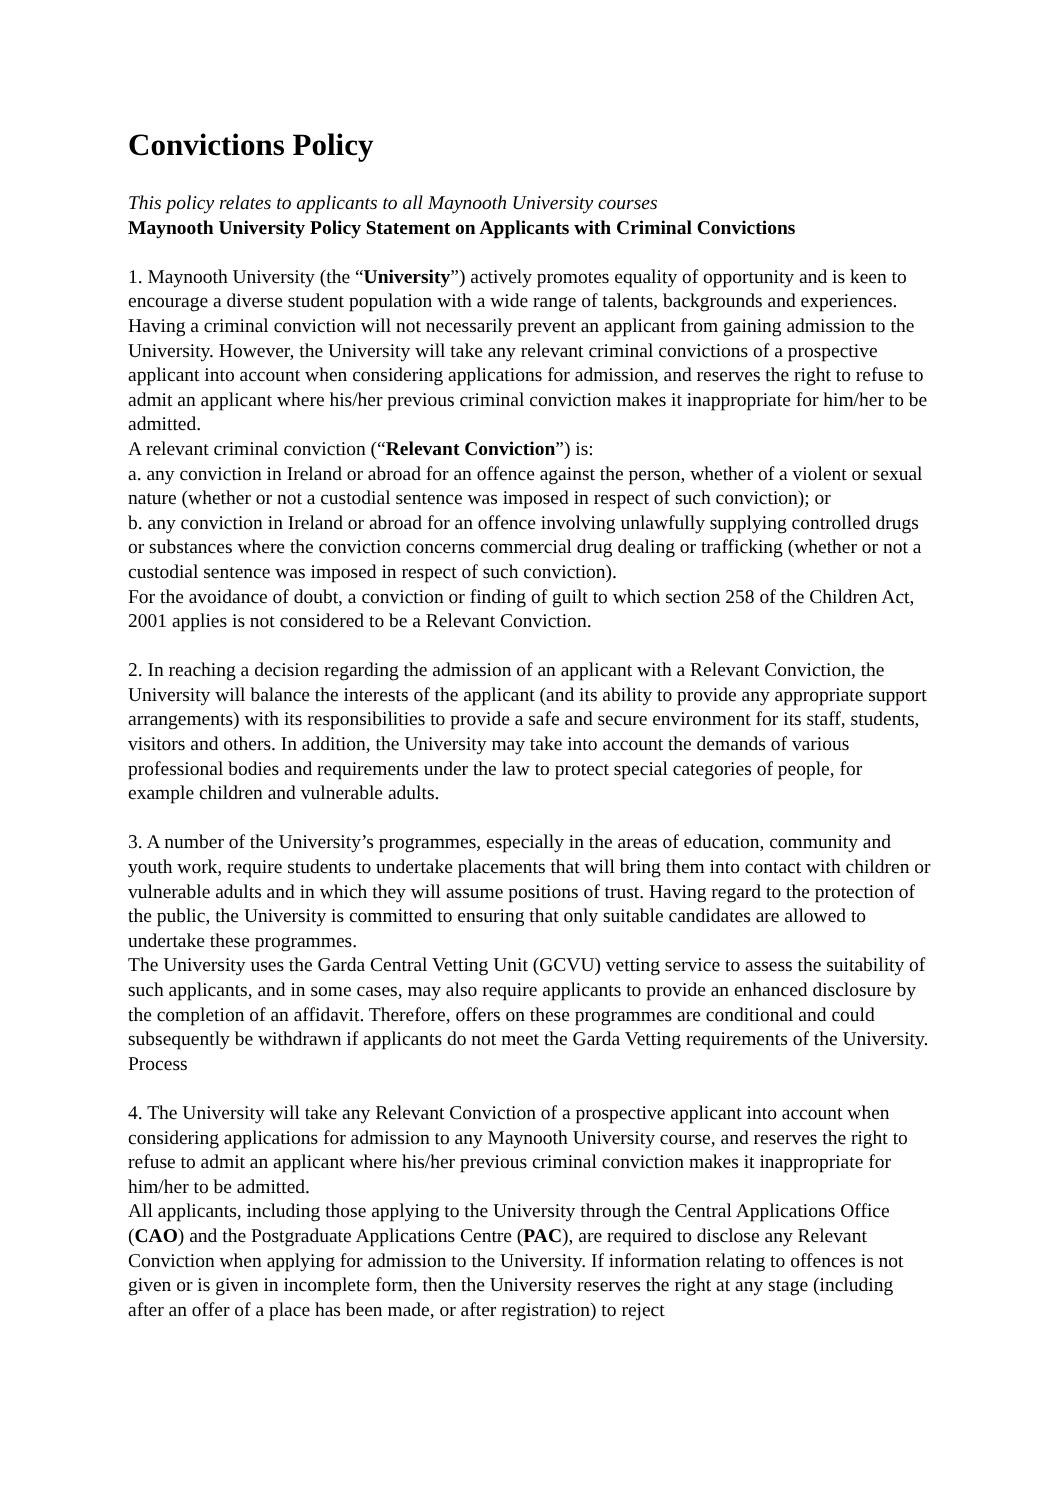Convictions Policy
This policy relates to applicants to all Maynooth University courses
Maynooth University Policy Statement on Applicants with Criminal Convictions
1. Maynooth University (the “University”) actively promotes equality of opportunity and is keen to encourage a diverse student population with a wide range of talents, backgrounds and experiences. Having a criminal conviction will not necessarily prevent an applicant from gaining admission to the University. However, the University will take any relevant criminal convictions of a prospective applicant into account when considering applications for admission, and reserves the right to refuse to admit an applicant where his/her previous criminal conviction makes it inappropriate for him/her to be admitted.
A relevant criminal conviction (“Relevant Conviction”) is:
a. any conviction in Ireland or abroad for an offence against the person, whether of a violent or sexual nature (whether or not a custodial sentence was imposed in respect of such conviction); or
b. any conviction in Ireland or abroad for an offence involving unlawfully supplying controlled drugs or substances where the conviction concerns commercial drug dealing or trafficking (whether or not a custodial sentence was imposed in respect of such conviction).
For the avoidance of doubt, a conviction or finding of guilt to which section 258 of the Children Act, 2001 applies is not considered to be a Relevant Conviction.
2. In reaching a decision regarding the admission of an applicant with a Relevant Conviction, the University will balance the interests of the applicant (and its ability to provide any appropriate support arrangements) with its responsibilities to provide a safe and secure environment for its staff, students, visitors and others. In addition, the University may take into account the demands of various professional bodies and requirements under the law to protect special categories of people, for example children and vulnerable adults.
3. A number of the University’s programmes, especially in the areas of education, community and youth work, require students to undertake placements that will bring them into contact with children or vulnerable adults and in which they will assume positions of trust. Having regard to the protection of the public, the University is committed to ensuring that only suitable candidates are allowed to undertake these programmes.
The University uses the Garda Central Vetting Unit (GCVU) vetting service to assess the suitability of such applicants, and in some cases, may also require applicants to provide an enhanced disclosure by the completion of an affidavit. Therefore, offers on these programmes are conditional and could subsequently be withdrawn if applicants do not meet the Garda Vetting requirements of the University.
Process
4. The University will take any Relevant Conviction of a prospective applicant into account when considering applications for admission to any Maynooth University course, and reserves the right to refuse to admit an applicant where his/her previous criminal conviction makes it inappropriate for him/her to be admitted.
All applicants, including those applying to the University through the Central Applications Office (CAO) and the Postgraduate Applications Centre (PAC), are required to disclose any Relevant Conviction when applying for admission to the University. If information relating to offences is not given or is given in incomplete form, then the University reserves the right at any stage (including after an offer of a place has been made, or after registration) to reject